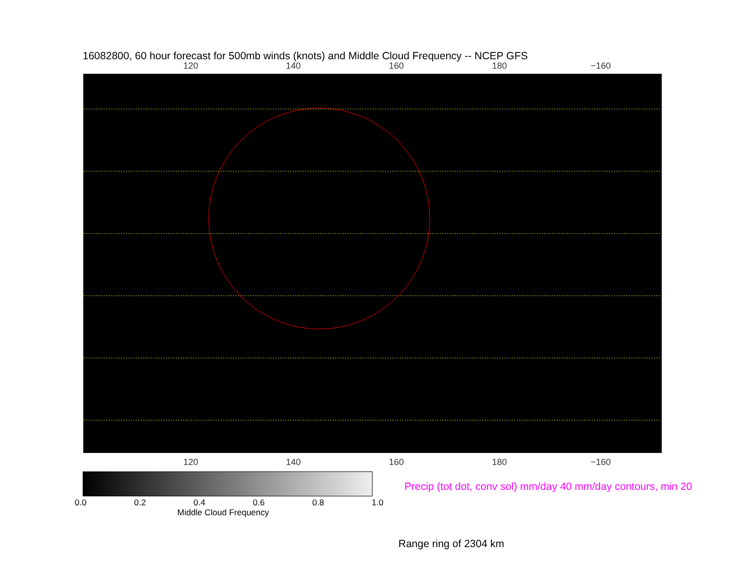16082800, 60 hour forecast for 500mb winds (knots) and Middle Cloud Frequency -- NCEP GFS
120 140 160 180 −160
120 140 160 180 −160
0.0 0.2 0.4 0.6 0.8 1.0
Middle Cloud Frequency
Precip (tot dot, conv sol) mm/day 40 mm/day contours, min 20
Range ring of 2304 km